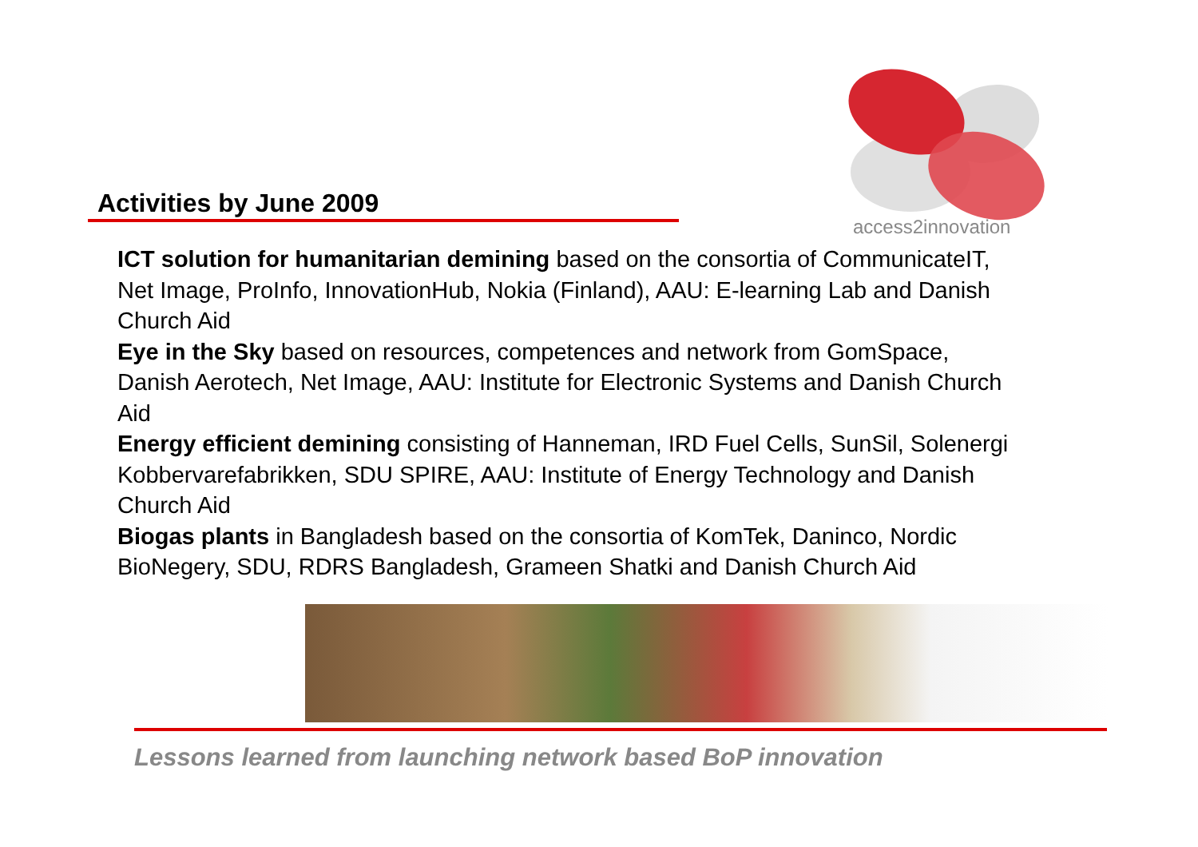access2innovation
Activities by June 2009
ICT solution for humanitarian demining based on the consortia of CommunicateIT, Net Image, ProInfo, InnovationHub, Nokia (Finland), AAU: E-learning Lab and Danish Church Aid
Eye in the Sky based on resources, competences and network from GomSpace, Danish Aerotech, Net Image, AAU: Institute for Electronic Systems and Danish Church Aid
Energy efficient demining consisting of Hanneman, IRD Fuel Cells, SunSil, Solenergi Kobbervarefabrikken, SDU SPIRE, AAU: Institute of Energy Technology and Danish Church Aid
Biogas plants in Bangladesh based on the consortia of KomTek, Daninco, Nordic BioNegery, SDU, RDRS Bangladesh, Grameen Shatki and Danish Church Aid
Lessons learned from launching network based BoP innovation